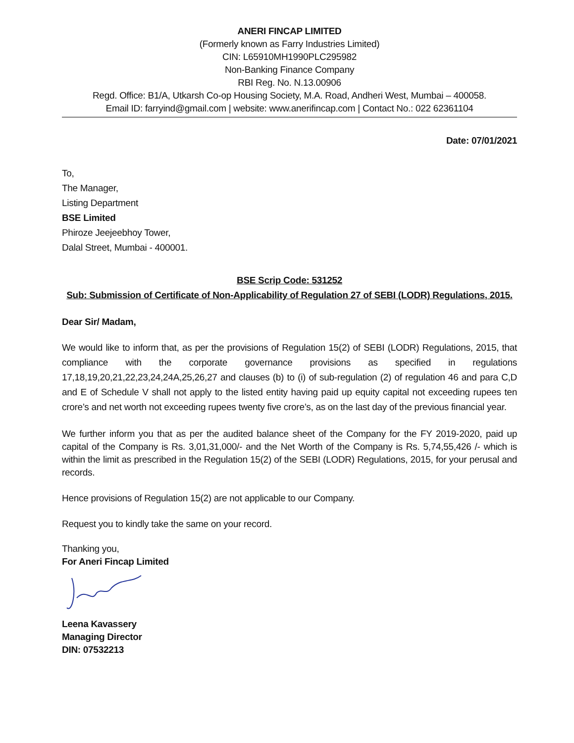ANERI FINCAP LIMITED
(Formerly known as Farry Industries Limited)
CIN: L65910MH1990PLC295982
Non-Banking Finance Company
RBI Reg. No. N.13.00906
Regd. Office: B1/A, Utkarsh Co-op Housing Society, M.A. Road, Andheri West, Mumbai – 400058.
Email ID: farryind@gmail.com | website: www.anerifincap.com | Contact No.: 022 62361104
Date: 07/01/2021
To,
The Manager,
Listing Department
BSE Limited
Phiroze Jeejeebhoy Tower,
Dalal Street, Mumbai - 400001.
BSE Scrip Code: 531252
Sub: Submission of Certificate of Non-Applicability of Regulation 27 of SEBI (LODR) Regulations, 2015.
Dear Sir/ Madam,
We would like to inform that, as per the provisions of Regulation 15(2) of SEBI (LODR) Regulations, 2015, that compliance with the corporate governance provisions as specified in regulations 17,18,19,20,21,22,23,24,24A,25,26,27 and clauses (b) to (i) of sub-regulation (2) of regulation 46 and para C,D and E of Schedule V shall not apply to the listed entity having paid up equity capital not exceeding rupees ten crore’s and net worth not exceeding rupees twenty five crore’s, as on the last day of the previous financial year.
We further inform you that as per the audited balance sheet of the Company for the FY 2019-2020, paid up capital of the Company is Rs. 3,01,31,000/- and the Net Worth of the Company is Rs. 5,74,55,426 /- which is within the limit as prescribed in the Regulation 15(2) of the SEBI (LODR) Regulations, 2015, for your perusal and records.
Hence provisions of Regulation 15(2) are not applicable to our Company.
Request you to kindly take the same on your record.
Thanking you,
For Aneri Fincap Limited
Leena Kavassery
Managing Director
DIN: 07532213